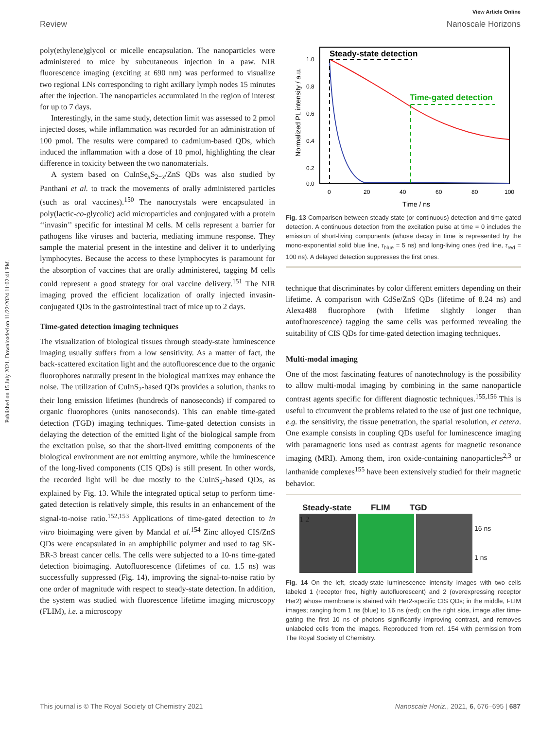Published on 15 July 2021. Downloaded on 11/22/2024 11:02:41 PM.
View Article Online
Review Nanoscale Horizons
poly(ethylene)glycol or micelle encapsulation. The nanoparticles were administered to mice by subcutaneous injection in a paw. NIR fluorescence imaging (exciting at 690 nm) was performed to visualize two regional LNs corresponding to right axillary lymph nodes 15 minutes after the injection. The nanoparticles accumulated in the region of interest for up to 7 days.
Interestingly, in the same study, detection limit was assessed to 2 pmol injected doses, while inflammation was recorded for an administration of 100 pmol. The results were compared to cadmium-based QDs, which induced the inflammation with a dose of 10 pmol, highlighting the clear difference in toxicity between the two nanomaterials.
A system based on CuInSe<sub>x</sub>S<sub>2−x</sub>/ZnS QDs was also studied by Panthani et al. to track the movements of orally administered particles (such as oral vaccines).<sup>150</sup> The nanocrystals were encapsulated in poly(lactic-co-glycolic) acid microparticles and conjugated with a protein ‘‘invasin’’ specific for intestinal M cells. M cells represent a barrier for pathogens like viruses and bacteria, mediating immune response. They sample the material present in the intestine and deliver it to underlying lymphocytes. Because the access to these lymphocytes is paramount for the absorption of vaccines that are orally administered, tagging M cells could represent a good strategy for oral vaccine delivery.<sup>151</sup> The NIR imaging proved the efficient localization of orally injected invasin-conjugated QDs in the gastrointestinal tract of mice up to 2 days.
Time-gated detection imaging techniques
The visualization of biological tissues through steady-state luminescence imaging usually suffers from a low sensitivity. As a matter of fact, the back-scattered excitation light and the autofluorescence due to the organic fluorophores naturally present in the biological matrixes may enhance the noise. The utilization of CuInS<sub>2</sub>-based QDs provides a solution, thanks to their long emission lifetimes (hundreds of nanoseconds) if compared to organic fluorophores (units nanoseconds). This can enable time-gated detection (TGD) imaging techniques. Time-gated detection consists in delaying the detection of the emitted light of the biological sample from the excitation pulse, so that the short-lived emitting components of the biological environment are not emitting anymore, while the luminescence of the long-lived components (CIS QDs) is still present. In other words, the recorded light will be due mostly to the CuInS<sub>2</sub>-based QDs, as explained by Fig. 13. While the integrated optical setup to perform time-gated detection is relatively simple, this results in an enhancement of the signal-to-noise ratio.<sup>152,153</sup> Applications of time-gated detection to in vitro bioimaging were given by Mandal et al.<sup>154</sup> Zinc alloyed CIS/ZnS QDs were encapsulated in an amphiphilic polymer and used to tag SK-BR-3 breast cancer cells. The cells were subjected to a 10-ns time-gated detection bioimaging. Autofluorescence (lifetimes of ca. 1.5 ns) was successfully suppressed (Fig. 14), improving the signal-to-noise ratio by one order of magnitude with respect to steady-state detection. In addition, the system was studied with fluorescence lifetime imaging microscopy (FLIM), i.e. a microscopy
Steady-state detection
Time-gated detection
1.0
0.8
0.6
0.4
0.2
0.0
0
20
40
60
80
100
Time / ns
Normalized PL intensity / a.u.
Fig. 13 Comparison between steady state (or continuous) detection and time-gated detection. A continuous detection from the excitation pulse at time = 0 includes the emission of short-living components (whose decay in time is represented by the mono-exponential solid blue line, τ<sub>blue</sub> = 5 ns) and long-living ones (red line, τ<sub>red</sub> = 100 ns). A delayed detection suppresses the first ones.
technique that discriminates by color different emitters depending on their lifetime. A comparison with CdSe/ZnS QDs (lifetime of 8.24 ns) and Alexa488 fluorophore (with lifetime slightly longer than autofluorescence) tagging the same cells was performed revealing the suitability of CIS QDs for time-gated detection imaging techniques.
Multi-modal imaging
One of the most fascinating features of nanotechnology is the possibility to allow multi-modal imaging by combining in the same nanoparticle contrast agents specific for different diagnostic techniques.<sup>155,156</sup> This is useful to circumvent the problems related to the use of just one technique, e.g. the sensitivity, the tissue penetration, the spatial resolution, et cetera. One example consists in coupling QDs useful for luminescence imaging with paramagnetic ions used as contrast agents for magnetic resonance imaging (MRI). Among them, iron oxide-containing nanoparticles<sup>2,3</sup> or lanthanide complexes<sup>155</sup> have been extensively studied for their magnetic behavior.
Steady-state FLIM TGD
1 2
16 ns
1 ns
Fig. 14 On the left, steady-state luminescence intensity images with two cells labeled 1 (receptor free, highly autofluorescent) and 2 (overexpressing receptor Her2) whose membrane is stained with Her2-specific CIS QDs; in the middle, FLIM images; ranging from 1 ns (blue) to 16 ns (red); on the right side, image after time-gating the first 10 ns of photons significantly improving contrast, and removes unlabeled cells from the images. Reproduced from ref. 154 with permission from The Royal Society of Chemistry.
This journal is © The Royal Society of Chemistry 2021 Nanoscale Horiz., 2021, 6, 676–695 | 687